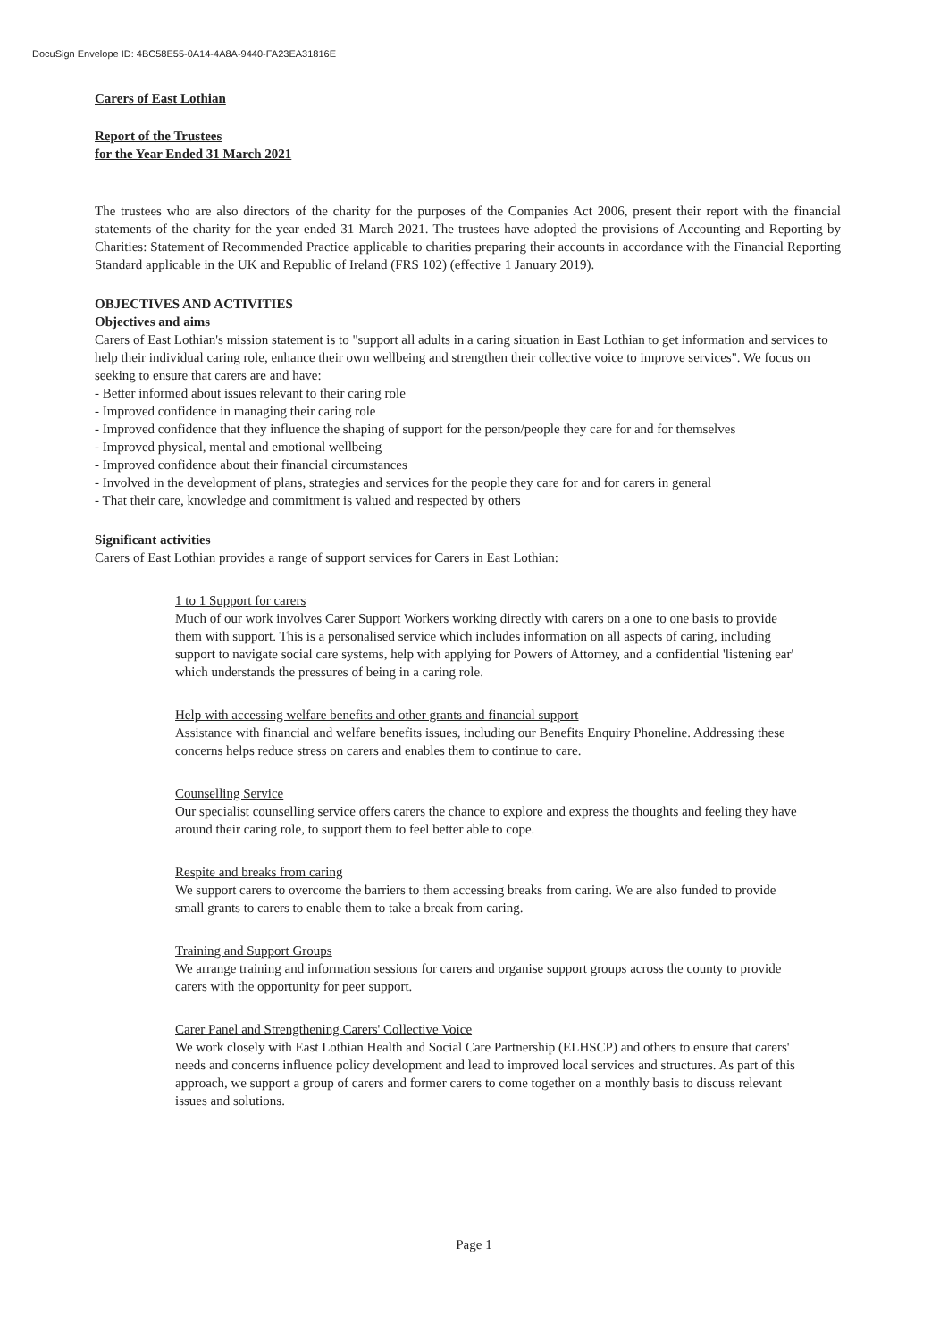DocuSign Envelope ID: 4BC58E55-0A14-4A8A-9440-FA23EA31816E
Carers of East Lothian
Report of the Trustees
for the Year Ended 31 March 2021
The trustees who are also directors of the charity for the purposes of the Companies Act 2006, present their report with the financial statements of the charity for the year ended 31 March 2021. The trustees have adopted the provisions of Accounting and Reporting by Charities: Statement of Recommended Practice applicable to charities preparing their accounts in accordance with the Financial Reporting Standard applicable in the UK and Republic of Ireland (FRS 102) (effective 1 January 2019).
OBJECTIVES AND ACTIVITIES
Objectives and aims
Carers of East Lothian's mission statement is to "support all adults in a caring situation in East Lothian to get information and services to help their individual caring role, enhance their own wellbeing and strengthen their collective voice to improve services". We focus on seeking to ensure that carers are and have:
- Better informed about issues relevant to their caring role
- Improved confidence in managing their caring role
- Improved confidence that they influence the shaping of support for the person/people they care for and for themselves
- Improved physical, mental and emotional wellbeing
- Improved confidence about their financial circumstances
- Involved in the development of plans, strategies and services for the people they care for and for carers in general
- That their care, knowledge and commitment is valued and respected by others
Significant activities
Carers of East Lothian provides a range of support services for Carers in East Lothian:
1 to 1 Support for carers
Much of our work involves Carer Support Workers working directly with carers on a one to one basis to provide them with support. This is a personalised service which includes information on all aspects of caring, including support to navigate social care systems, help with applying for Powers of Attorney, and a confidential 'listening ear' which understands the pressures of being in a caring role.
Help with accessing welfare benefits and other grants and financial support
Assistance with financial and welfare benefits issues, including our Benefits Enquiry Phoneline. Addressing these concerns helps reduce stress on carers and enables them to continue to care.
Counselling Service
Our specialist counselling service offers carers the chance to explore and express the thoughts and feeling they have around their caring role, to support them to feel better able to cope.
Respite and breaks from caring
We support carers to overcome the barriers to them accessing breaks from caring. We are also funded to provide small grants to carers to enable them to take a break from caring.
Training and Support Groups
We arrange training and information sessions for carers and organise support groups across the county to provide carers with the opportunity for peer support.
Carer Panel and Strengthening Carers' Collective Voice
We work closely with East Lothian Health and Social Care Partnership (ELHSCP) and others to ensure that carers' needs and concerns influence policy development and lead to improved local services and structures. As part of this approach, we support a group of carers and former carers to come together on a monthly basis to discuss relevant issues and solutions.
Page 1